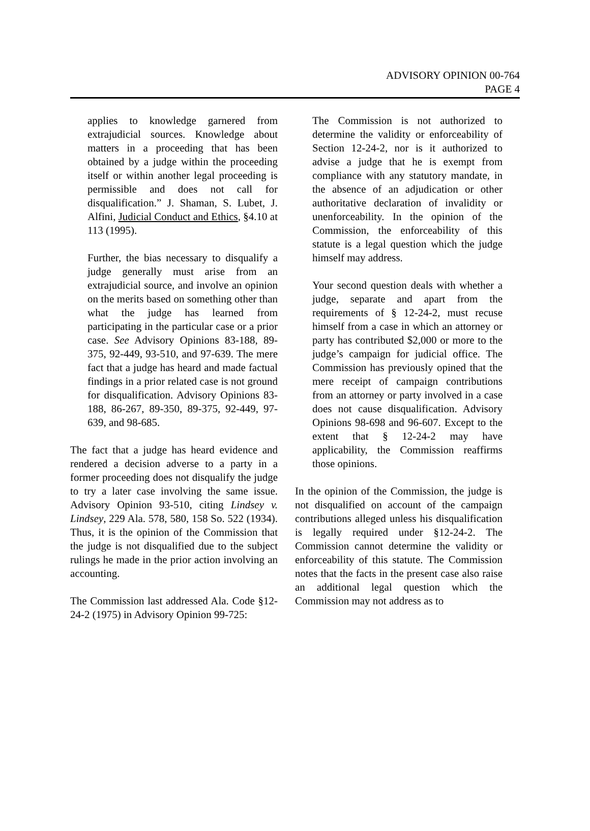ADVISORY OPINION 00-764
PAGE 4
applies to knowledge garnered from extrajudicial sources. Knowledge about matters in a proceeding that has been obtained by a judge within the proceeding itself or within another legal proceeding is permissible and does not call for disqualification.” J. Shaman, S. Lubet, J. Alfini, Judicial Conduct and Ethics, §4.10 at 113 (1995).
Further, the bias necessary to disqualify a judge generally must arise from an extrajudicial source, and involve an opinion on the merits based on something other than what the judge has learned from participating in the particular case or a prior case. See Advisory Opinions 83-188, 89-375, 92-449, 93-510, and 97-639. The mere fact that a judge has heard and made factual findings in a prior related case is not ground for disqualification. Advisory Opinions 83-188, 86-267, 89-350, 89-375, 92-449, 97-639, and 98-685.
The fact that a judge has heard evidence and rendered a decision adverse to a party in a former proceeding does not disqualify the judge to try a later case involving the same issue. Advisory Opinion 93-510, citing Lindsey v. Lindsey, 229 Ala. 578, 580, 158 So. 522 (1934). Thus, it is the opinion of the Commission that the judge is not disqualified due to the subject rulings he made in the prior action involving an accounting.
The Commission last addressed Ala. Code §12-24-2 (1975) in Advisory Opinion 99-725:
The Commission is not authorized to determine the validity or enforceability of Section 12-24-2, nor is it authorized to advise a judge that he is exempt from compliance with any statutory mandate, in the absence of an adjudication or other authoritative declaration of invalidity or unenforceability. In the opinion of the Commission, the enforceability of this statute is a legal question which the judge himself may address.
Your second question deals with whether a judge, separate and apart from the requirements of § 12-24-2, must recuse himself from a case in which an attorney or party has contributed $2,000 or more to the judge’s campaign for judicial office. The Commission has previously opined that the mere receipt of campaign contributions from an attorney or party involved in a case does not cause disqualification. Advisory Opinions 98-698 and 96-607. Except to the extent that § 12-24-2 may have applicability, the Commission reaffirms those opinions.
In the opinion of the Commission, the judge is not disqualified on account of the campaign contributions alleged unless his disqualification is legally required under §12-24-2. The Commission cannot determine the validity or enforceability of this statute. The Commission notes that the facts in the present case also raise an additional legal question which the Commission may not address as to